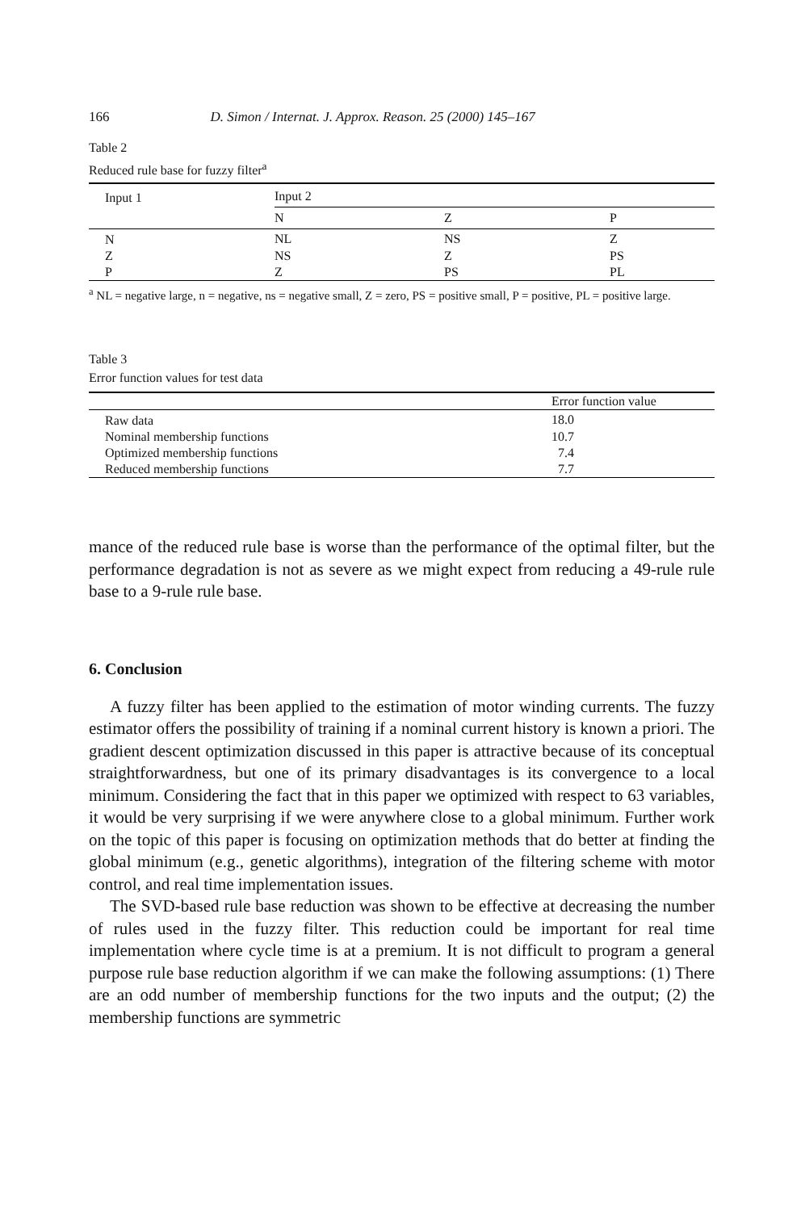166 D. Simon / Internat. J. Approx. Reason. 25 (2000) 145–167
Table 2
Reduced rule base for fuzzy filter<sup>a</sup>
| Input 1 | Input 2 | | |
| --- | --- | --- | --- |
| | N | Z | P |
| N | NL | NS | Z |
| Z | NS | Z | PS |
| P | Z | PS | PL |
<sup>a</sup> NL = negative large, n = negative, ns = negative small, Z = zero, PS = positive small, P = positive, PL = positive large.
Table 3
Error function values for test data
| | Error function value |
| --- | --- |
| Raw data | 18.0 |
| Nominal membership functions | 10.7 |
| Optimized membership functions | 7.4 |
| Reduced membership functions | 7.7 |
mance of the reduced rule base is worse than the performance of the optimal filter, but the performance degradation is not as severe as we might expect from reducing a 49-rule rule base to a 9-rule rule base.
6. Conclusion
A fuzzy filter has been applied to the estimation of motor winding currents. The fuzzy estimator offers the possibility of training if a nominal current history is known a priori. The gradient descent optimization discussed in this paper is attractive because of its conceptual straightforwardness, but one of its primary disadvantages is its convergence to a local minimum. Considering the fact that in this paper we optimized with respect to 63 variables, it would be very surprising if we were anywhere close to a global minimum. Further work on the topic of this paper is focusing on optimization methods that do better at finding the global minimum (e.g., genetic algorithms), integration of the filtering scheme with motor control, and real time implementation issues.
The SVD-based rule base reduction was shown to be effective at decreasing the number of rules used in the fuzzy filter. This reduction could be important for real time implementation where cycle time is at a premium. It is not difficult to program a general purpose rule base reduction algorithm if we can make the following assumptions: (1) There are an odd number of membership functions for the two inputs and the output; (2) the membership functions are symmetric